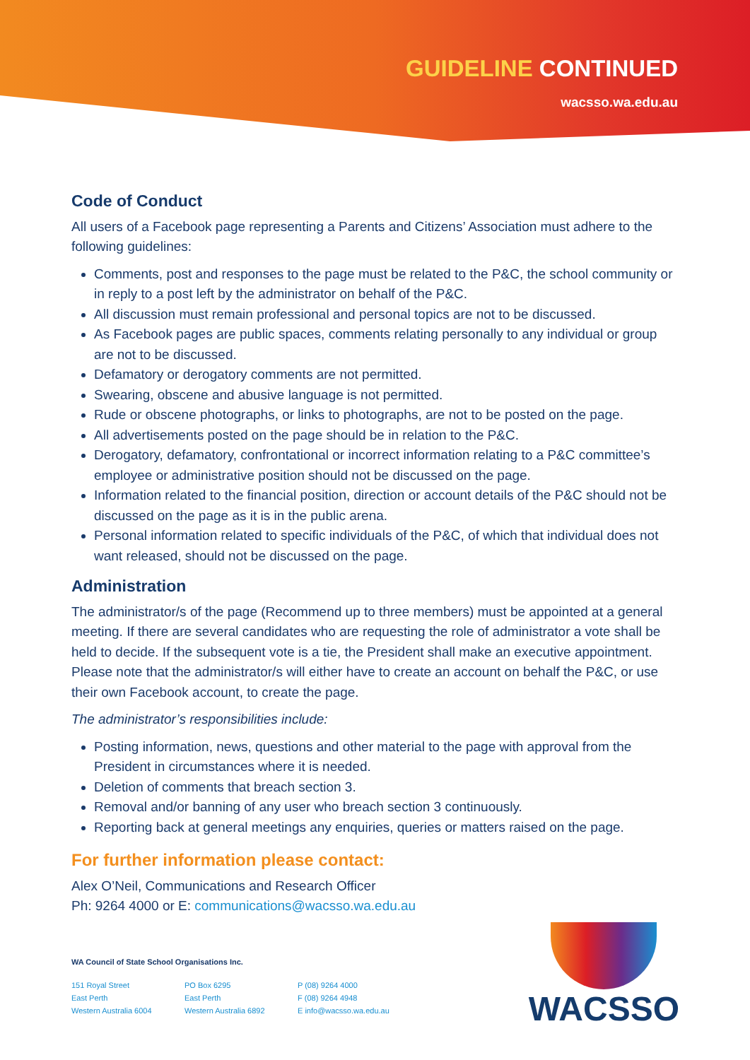GUIDELINE CONTINUED
wacsso.wa.edu.au
Code of Conduct
All users of a Facebook page representing a Parents and Citizens’ Association must adhere to the following guidelines:
Comments, post and responses to the page must be related to the P&C, the school community or in reply to a post left by the administrator on behalf of the P&C.
All discussion must remain professional and personal topics are not to be discussed.
As Facebook pages are public spaces, comments relating personally to any individual or group are not to be discussed.
Defamatory or derogatory comments are not permitted.
Swearing, obscene and abusive language is not permitted.
Rude or obscene photographs, or links to photographs, are not to be posted on the page.
All advertisements posted on the page should be in relation to the P&C.
Derogatory, defamatory, confrontational or incorrect information relating to a P&C committee’s employee or administrative position should not be discussed on the page.
Information related to the financial position, direction or account details of the P&C should not be discussed on the page as it is in the public arena.
Personal information related to specific individuals of the P&C, of which that individual does not want released, should not be discussed on the page.
Administration
The administrator/s of the page (Recommend up to three members) must be appointed at a general meeting. If there are several candidates who are requesting the role of administrator a vote shall be held to decide. If the subsequent vote is a tie, the President shall make an executive appointment. Please note that the administrator/s will either have to create an account on behalf the P&C, or use their own Facebook account, to create the page.
The administrator’s responsibilities include:
Posting information, news, questions and other material to the page with approval from the President in circumstances where it is needed.
Deletion of comments that breach section 3.
Removal and/or banning of any user who breach section 3 continuously.
Reporting back at general meetings any enquiries, queries or matters raised on the page.
For further information please contact:
Alex O’Neil, Communications and Research Officer
Ph: 9264 4000 or E: communications@wacsso.wa.edu.au
WA Council of State School Organisations Inc.
151 Royal Street
East Perth
Western Australia 6004
PO Box 6295
East Perth
Western Australia 6892
P (08) 9264 4000
F (08) 9264 4948
E info@wacsso.wa.edu.au
WACSSO